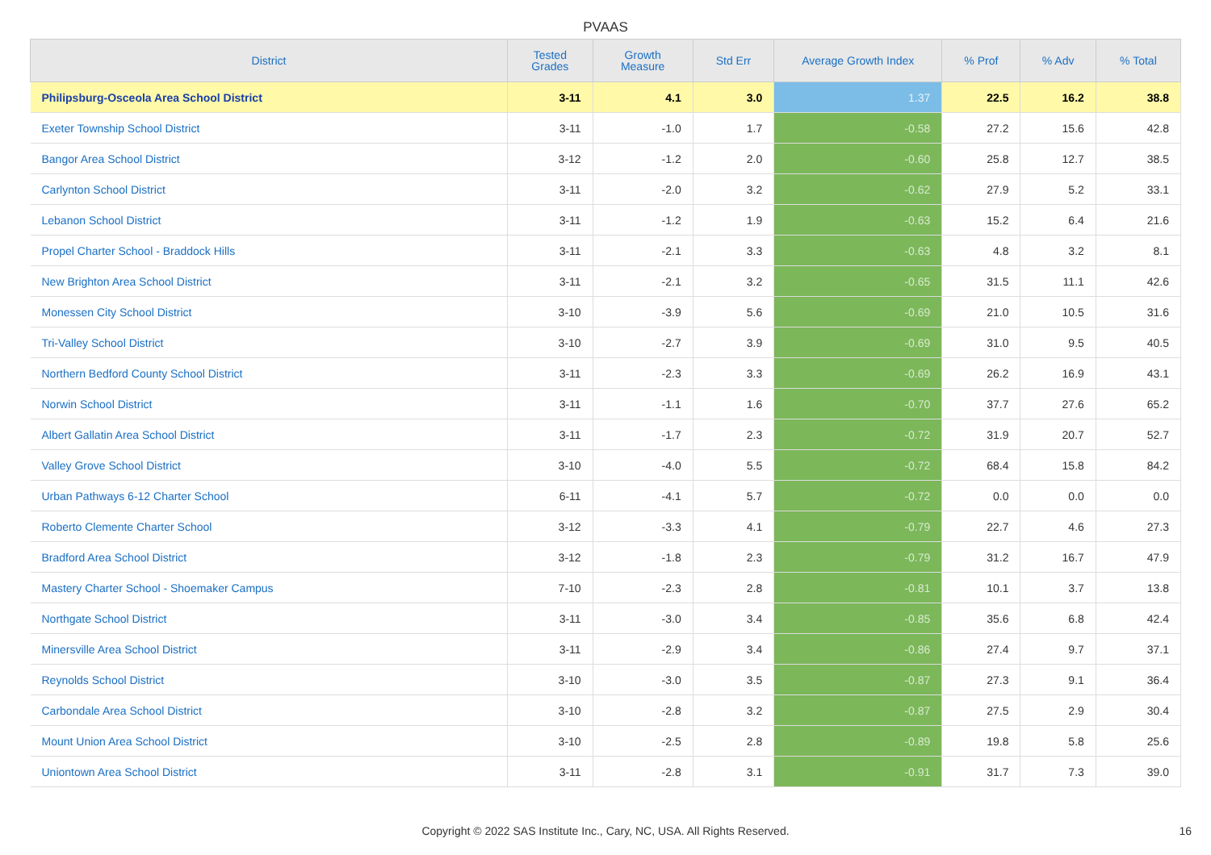PVAAS
| District | Tested Grades | Growth Measure | Std Err | Average Growth Index | % Prof | % Adv | % Total |
| --- | --- | --- | --- | --- | --- | --- | --- |
| Philipsburg-Osceola Area School District | 3-11 | 4.1 | 3.0 | 1.37 | 22.5 | 16.2 | 38.8 |
| Exeter Township School District | 3-11 | -1.0 | 1.7 | -0.58 | 27.2 | 15.6 | 42.8 |
| Bangor Area School District | 3-12 | -1.2 | 2.0 | -0.60 | 25.8 | 12.7 | 38.5 |
| Carlynton School District | 3-11 | -2.0 | 3.2 | -0.62 | 27.9 | 5.2 | 33.1 |
| Lebanon School District | 3-11 | -1.2 | 1.9 | -0.63 | 15.2 | 6.4 | 21.6 |
| Propel Charter School - Braddock Hills | 3-11 | -2.1 | 3.3 | -0.63 | 4.8 | 3.2 | 8.1 |
| New Brighton Area School District | 3-11 | -2.1 | 3.2 | -0.65 | 31.5 | 11.1 | 42.6 |
| Monessen City School District | 3-10 | -3.9 | 5.6 | -0.69 | 21.0 | 10.5 | 31.6 |
| Tri-Valley School District | 3-10 | -2.7 | 3.9 | -0.69 | 31.0 | 9.5 | 40.5 |
| Northern Bedford County School District | 3-11 | -2.3 | 3.3 | -0.69 | 26.2 | 16.9 | 43.1 |
| Norwin School District | 3-11 | -1.1 | 1.6 | -0.70 | 37.7 | 27.6 | 65.2 |
| Albert Gallatin Area School District | 3-11 | -1.7 | 2.3 | -0.72 | 31.9 | 20.7 | 52.7 |
| Valley Grove School District | 3-10 | -4.0 | 5.5 | -0.72 | 68.4 | 15.8 | 84.2 |
| Urban Pathways 6-12 Charter School | 6-11 | -4.1 | 5.7 | -0.72 | 0.0 | 0.0 | 0.0 |
| Roberto Clemente Charter School | 3-12 | -3.3 | 4.1 | -0.79 | 22.7 | 4.6 | 27.3 |
| Bradford Area School District | 3-12 | -1.8 | 2.3 | -0.79 | 31.2 | 16.7 | 47.9 |
| Mastery Charter School - Shoemaker Campus | 7-10 | -2.3 | 2.8 | -0.81 | 10.1 | 3.7 | 13.8 |
| Northgate School District | 3-11 | -3.0 | 3.4 | -0.85 | 35.6 | 6.8 | 42.4 |
| Minersville Area School District | 3-11 | -2.9 | 3.4 | -0.86 | 27.4 | 9.7 | 37.1 |
| Reynolds School District | 3-10 | -3.0 | 3.5 | -0.87 | 27.3 | 9.1 | 36.4 |
| Carbondale Area School District | 3-10 | -2.8 | 3.2 | -0.87 | 27.5 | 2.9 | 30.4 |
| Mount Union Area School District | 3-10 | -2.5 | 2.8 | -0.89 | 19.8 | 5.8 | 25.6 |
| Uniontown Area School District | 3-11 | -2.8 | 3.1 | -0.91 | 31.7 | 7.3 | 39.0 |
Copyright © 2022 SAS Institute Inc., Cary, NC, USA. All Rights Reserved. 16